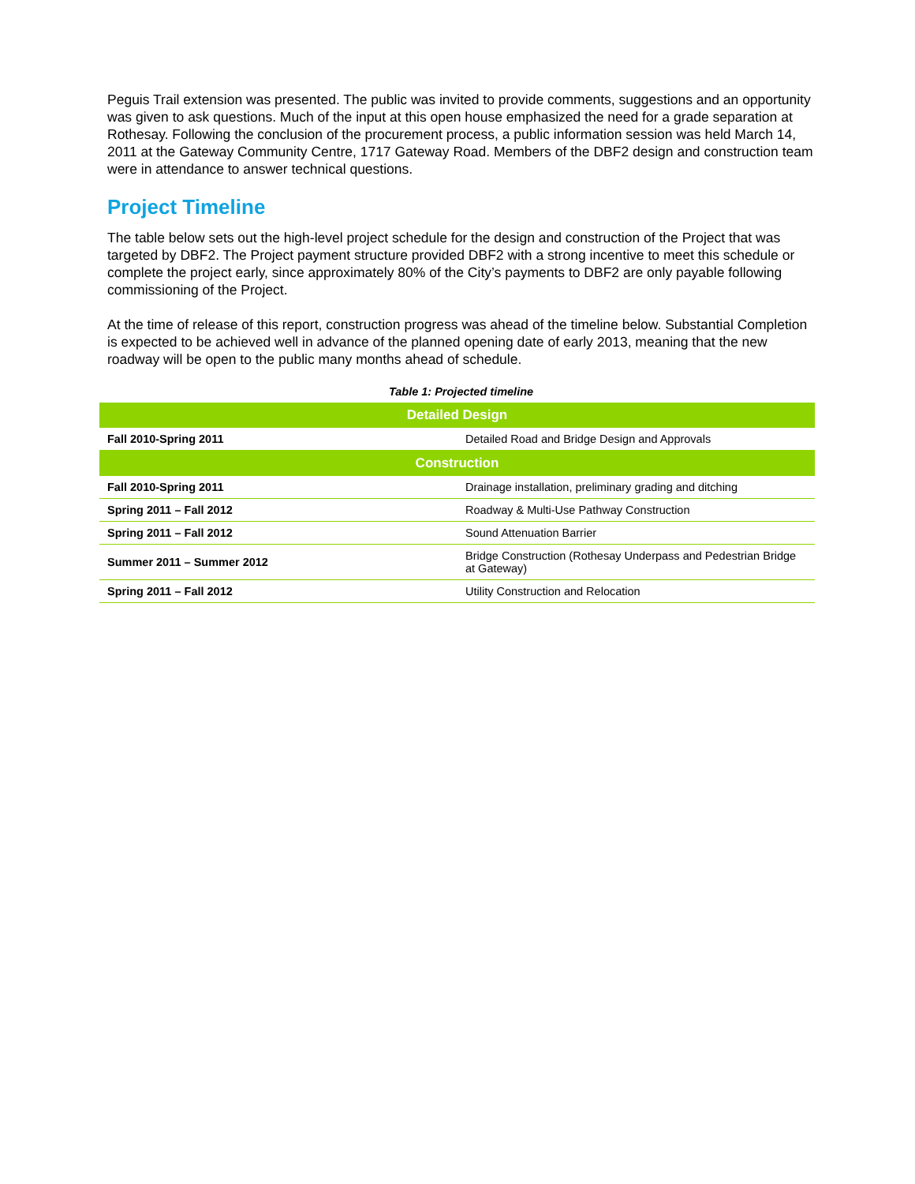Peguis Trail extension was presented. The public was invited to provide comments, suggestions and an opportunity was given to ask questions. Much of the input at this open house emphasized the need for a grade separation at Rothesay. Following the conclusion of the procurement process, a public information session was held March 14, 2011 at the Gateway Community Centre, 1717 Gateway Road. Members of the DBF2 design and construction team were in attendance to answer technical questions.
Project Timeline
The table below sets out the high-level project schedule for the design and construction of the Project that was targeted by DBF2. The Project payment structure provided DBF2 with a strong incentive to meet this schedule or complete the project early, since approximately 80% of the City’s payments to DBF2 are only payable following commissioning of the Project.
At the time of release of this report, construction progress was ahead of the timeline below. Substantial Completion is expected to be achieved well in advance of the planned opening date of early 2013, meaning that the new roadway will be open to the public many months ahead of schedule.
Table 1: Projected timeline
| Detailed Design | |
| --- | --- |
| Fall 2010-Spring 2011 | Detailed Road and Bridge Design and Approvals |
| Construction | |
| Fall 2010-Spring 2011 | Drainage installation, preliminary grading and ditching |
| Spring 2011 – Fall 2012 | Roadway & Multi-Use Pathway Construction |
| Spring 2011 – Fall 2012 | Sound Attenuation Barrier |
| Summer 2011 – Summer 2012 | Bridge Construction (Rothesay Underpass and Pedestrian Bridge at Gateway) |
| Spring 2011 – Fall 2012 | Utility Construction and Relocation |